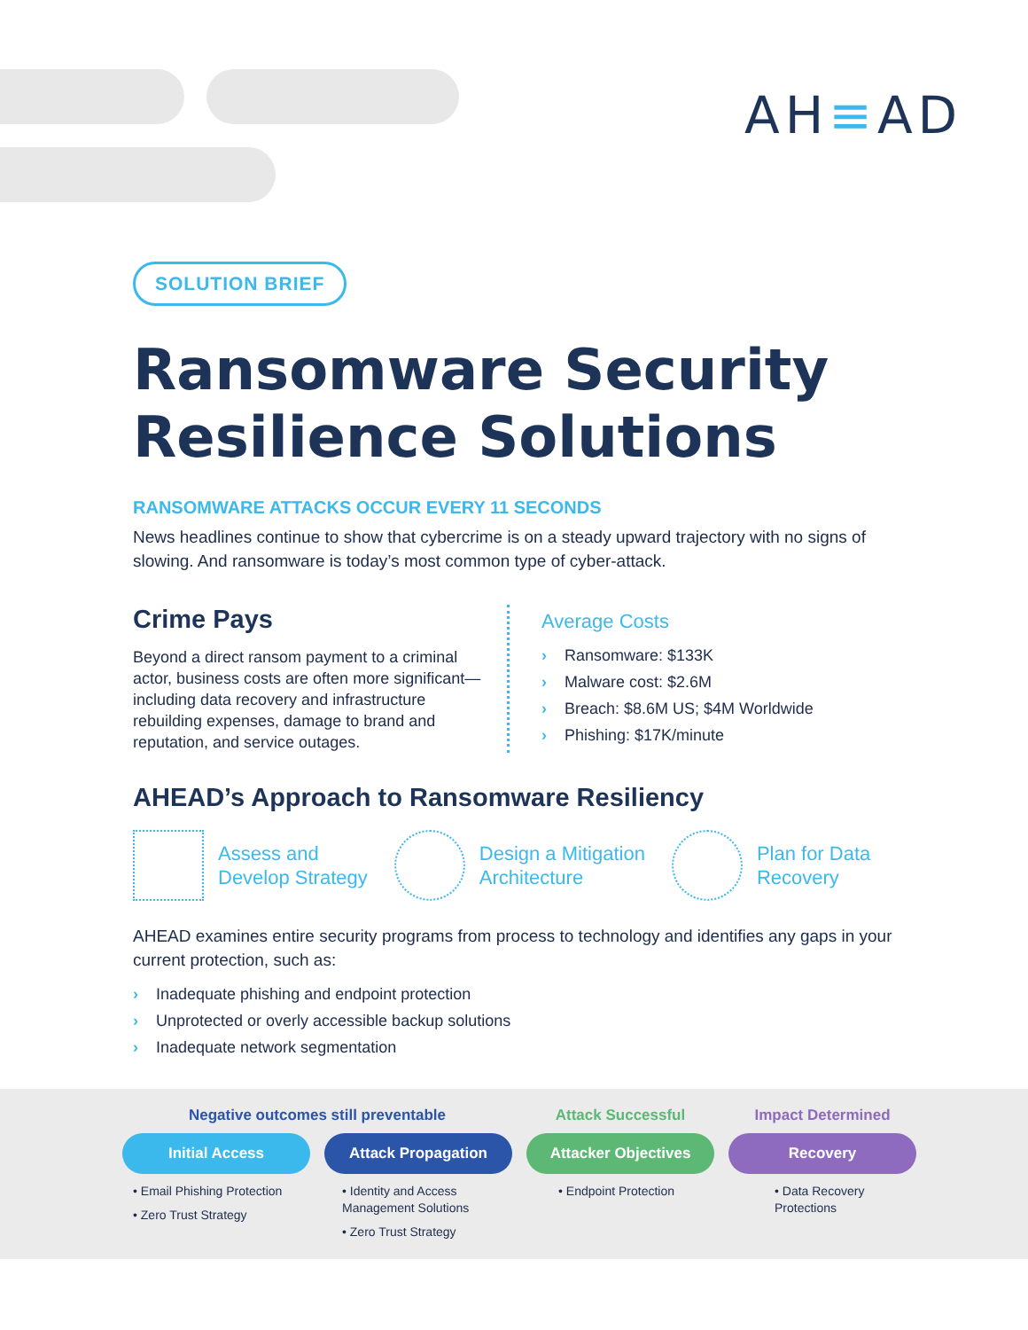AH≡AD
SOLUTION BRIEF
Ransomware Security Resilience Solutions
RANSOMWARE ATTACKS OCCUR EVERY 11 SECONDS
News headlines continue to show that cybercrime is on a steady upward trajectory with no signs of slowing. And ransomware is today’s most common type of cyber-attack.
Crime Pays
Beyond a direct ransom payment to a criminal actor, business costs are often more significant—including data recovery and infrastructure rebuilding expenses, damage to brand and reputation, and service outages.
Average Costs
› Ransomware: $133K
› Malware cost: $2.6M
› Breach: $8.6M US; $4M Worldwide
› Phishing: $17K/minute
AHEAD’s Approach to Ransomware Resiliency
Assess and
Develop Strategy
Design a Mitigation
Architecture
Plan for Data
Recovery
AHEAD examines entire security programs from process to technology and identifies any gaps in your current protection, such as:
› Inadequate phishing and endpoint protection
› Unprotected or overly accessible backup solutions
› Inadequate network segmentation
Negative outcomes still preventable
Initial Access
• Email Phishing Protection
• Zero Trust Strategy
Attack Propagation
• Identity and Access Management Solutions
• Zero Trust Strategy
Attack Successful
Attacker Objectives
• Endpoint Protection
Impact Determined
Recovery
• Data Recovery Protections